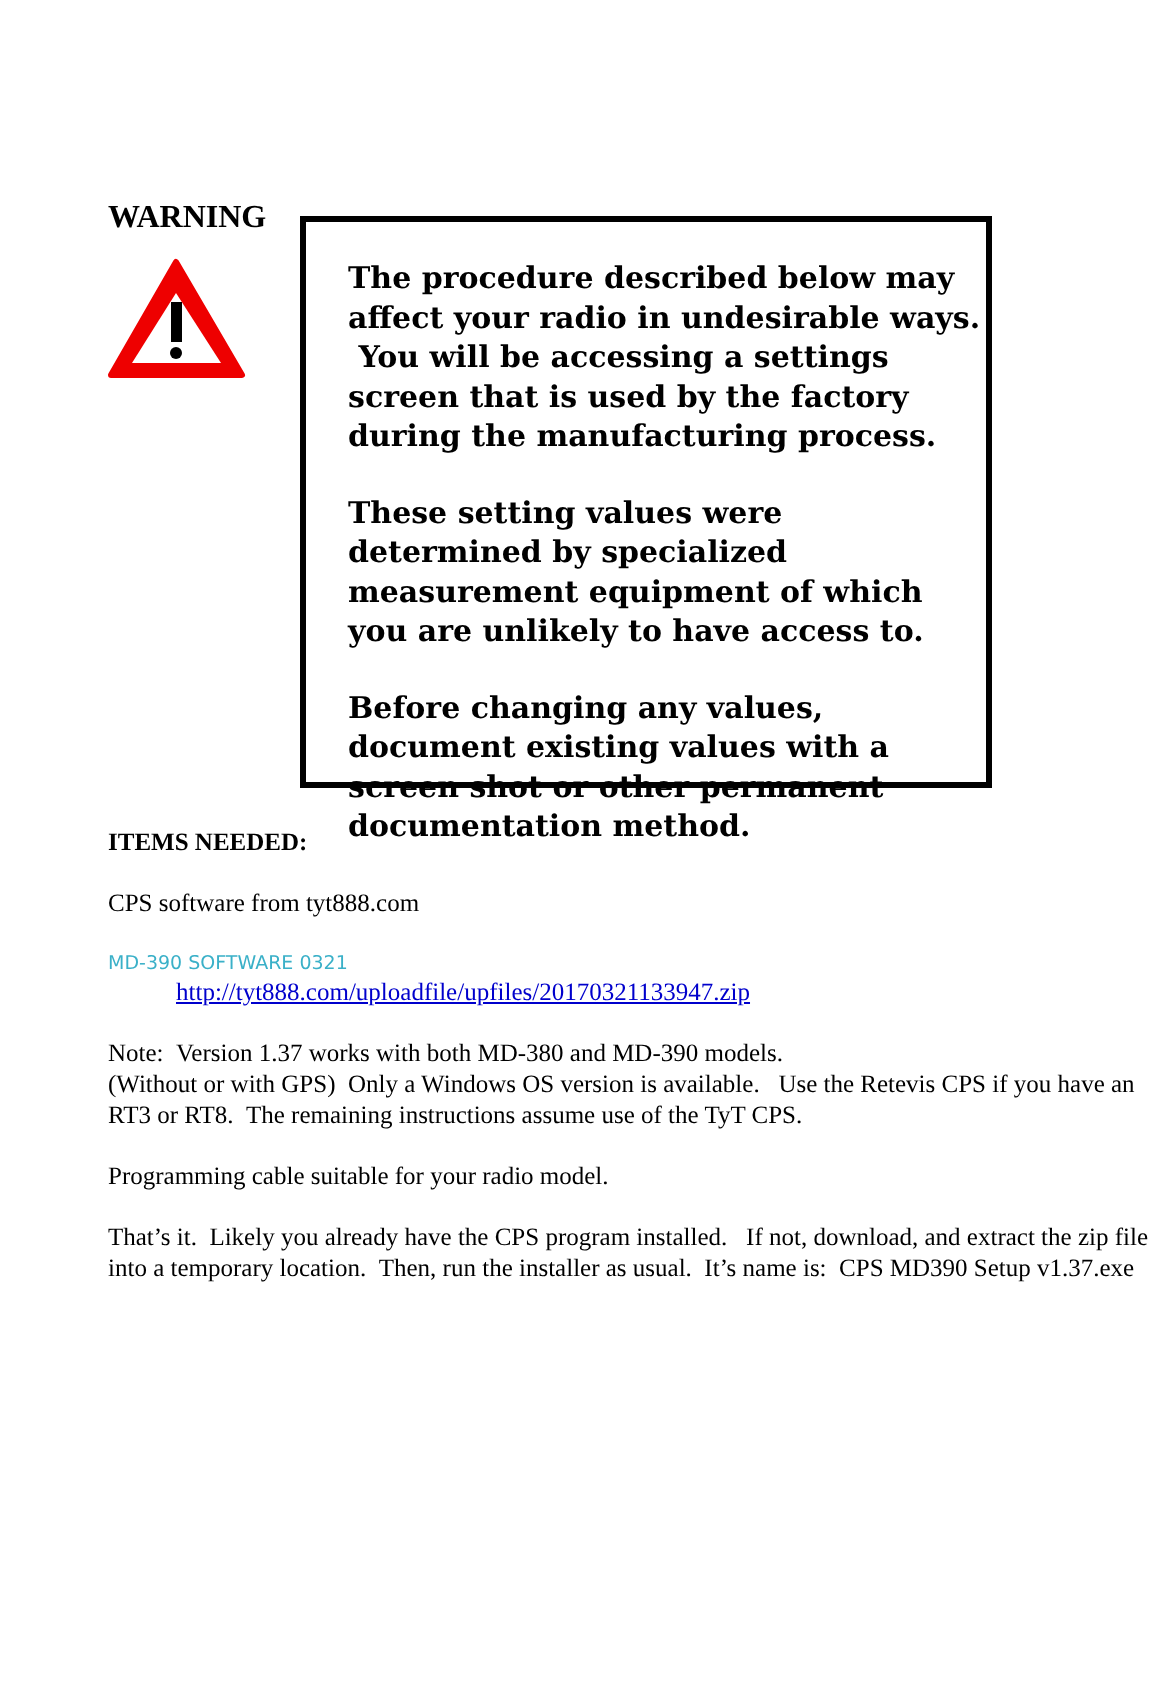WARNING
The procedure described below may affect your radio in undesirable ways. You will be accessing a settings screen that is used by the factory during the manufacturing process.
These setting values were determined by specialized measurement equipment of which you are unlikely to have access to.
Before changing any values, document existing values with a screen shot or other permanent documentation method.
ITEMS NEEDED:
CPS software from tyt888.com
MD-390 SOFTWARE 0321
http://tyt888.com/uploadfile/upfiles/20170321133947.zip
Note: Version 1.37 works with both MD-380 and MD-390 models.
(Without or with GPS) Only a Windows OS version is available. Use the Retevis CPS if you have an RT3 or RT8. The remaining instructions assume use of the TyT CPS.
Programming cable suitable for your radio model.
That’s it. Likely you already have the CPS program installed. If not, download, and extract the zip file into a temporary location. Then, run the installer as usual. It’s name is: CPS MD390 Setup v1.37.exe